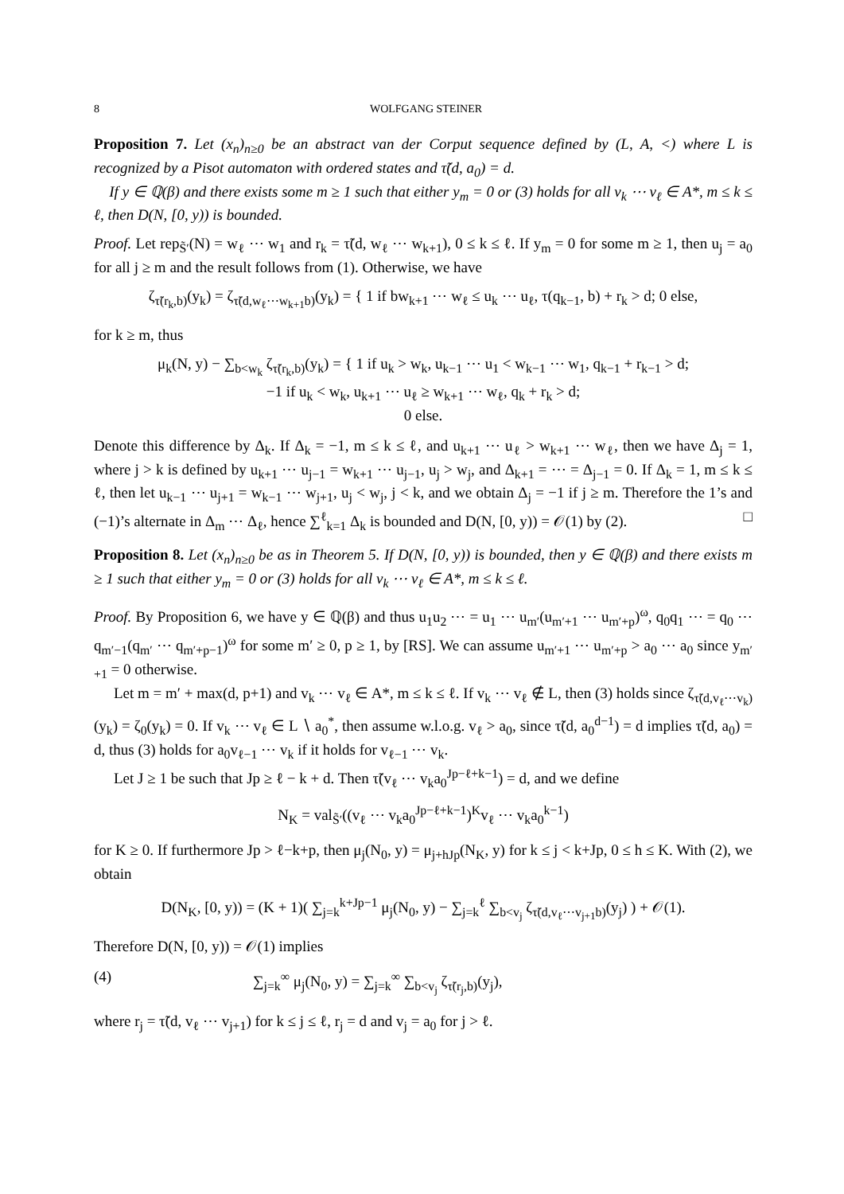8 WOLFGANG STEINER
Proposition 7. Let (x<sub>n</sub>)<sub>n≥0</sub> be an abstract van der Corput sequence defined by (L, A, <) where L is recognized by a Pisot automaton with ordered states and τ̃(d, a<sub>0</sub>) = d.
If y ∈ ℚ(β) and there exists some m ≥ 1 such that either y<sub>m</sub> = 0 or (3) holds for all v<sub>k</sub> ⋯ v<sub>ℓ</sub> ∈ A*, m ≤ k ≤ ℓ, then D(N, [0, y)) is bounded.
Proof. Let rep<sub>S̃′</sub>(N) = w<sub>ℓ</sub> ⋯ w<sub>1</sub> and r<sub>k</sub> = τ̃(d, w<sub>ℓ</sub> ⋯ w<sub>k+1</sub>), 0 ≤ k ≤ ℓ. If y<sub>m</sub> = 0 for some m ≥ 1, then u<sub>j</sub> = a<sub>0</sub> for all j ≥ m and the result follows from (1). Otherwise, we have
ζ<sub>τ̃(r<sub>k</sub>,b)</sub>(y<sub>k</sub>) = ζ<sub>τ̃(d,w<sub>ℓ</sub>⋯w<sub>k+1</sub>b)</sub>(y<sub>k</sub>) = { 1 if bw<sub>k+1</sub> ⋯ w<sub>ℓ</sub> ≤ u<sub>k</sub> ⋯ u<sub>ℓ</sub>, τ(q<sub>k−1</sub>, b) + r<sub>k</sub> > d; 0 else,
for k ≥ m, thus
μ<sub>k</sub>(N, y) − ∑<sub>b<w<sub>k</sub></sub> ζ<sub>τ̃(r<sub>k</sub>,b)</sub>(y<sub>k</sub>) = { 1 if u<sub>k</sub> > w<sub>k</sub>, u<sub>k−1</sub> ⋯ u<sub>1</sub> < w<sub>k−1</sub> ⋯ w<sub>1</sub>, q<sub>k−1</sub> + r<sub>k−1</sub> > d;
−1 if u<sub>k</sub> < w<sub>k</sub>, u<sub>k+1</sub> ⋯ u<sub>ℓ</sub> ≥ w<sub>k+1</sub> ⋯ w<sub>ℓ</sub>, q<sub>k</sub> + r<sub>k</sub> > d;
0 else.
Denote this difference by Δ<sub>k</sub>. If Δ<sub>k</sub> = −1, m ≤ k ≤ ℓ, and u<sub>k+1</sub> ⋯ u<sub>ℓ</sub> > w<sub>k+1</sub> ⋯ w<sub>ℓ</sub>, then we have Δ<sub>j</sub> = 1, where j > k is defined by u<sub>k+1</sub> ⋯ u<sub>j−1</sub> = w<sub>k+1</sub> ⋯ u<sub>j−1</sub>, u<sub>j</sub> > w<sub>j</sub>, and Δ<sub>k+1</sub> = ⋯ = Δ<sub>j−1</sub> = 0. If Δ<sub>k</sub> = 1, m ≤ k ≤ ℓ, then let u<sub>k−1</sub> ⋯ u<sub>j+1</sub> = w<sub>k−1</sub> ⋯ w<sub>j+1</sub>, u<sub>j</sub> < w<sub>j</sub>, j < k, and we obtain Δ<sub>j</sub> = −1 if j ≥ m. Therefore the 1’s and (−1)’s alternate in Δ<sub>m</sub> ⋯ Δ<sub>ℓ</sub>, hence ∑<sup>ℓ</sup><sub>k=1</sub> Δ<sub>k</sub> is bounded and D(N, [0, y)) = 𝒪(1) by (2). □
Proposition 8. Let (x<sub>n</sub>)<sub>n≥0</sub> be as in Theorem 5. If D(N, [0, y)) is bounded, then y ∈ ℚ(β) and there exists m ≥ 1 such that either y<sub>m</sub> = 0 or (3) holds for all v<sub>k</sub> ⋯ v<sub>ℓ</sub> ∈ A*, m ≤ k ≤ ℓ.
Proof. By Proposition 6, we have y ∈ ℚ(β) and thus u<sub>1</sub>u<sub>2</sub> ⋯ = u<sub>1</sub> ⋯ u<sub>m′</sub>(u<sub>m′+1</sub> ⋯ u<sub>m′+p</sub>)<sup>ω</sup>, q<sub>0</sub>q<sub>1</sub> ⋯ = q<sub>0</sub> ⋯ q<sub>m′−1</sub>(q<sub>m′</sub> ⋯ q<sub>m′+p−1</sub>)<sup>ω</sup> for some m′ ≥ 0, p ≥ 1, by [RS]. We can assume u<sub>m′+1</sub> ⋯ u<sub>m′+p</sub> > a<sub>0</sub> ⋯ a<sub>0</sub> since y<sub>m′+1</sub> = 0 otherwise.
Let m = m′ + max(d, p+1) and v<sub>k</sub> ⋯ v<sub>ℓ</sub> ∈ A*, m ≤ k ≤ ℓ. If v<sub>k</sub> ⋯ v<sub>ℓ</sub> ∉ L, then (3) holds since ζ<sub>τ̃(d,v<sub>ℓ</sub>⋯v<sub>k</sub>)</sub>(y<sub>k</sub>) = ζ<sub>0</sub>(y<sub>k</sub>) = 0. If v<sub>k</sub> ⋯ v<sub>ℓ</sub> ∈ L ∖ a<sub>0</sub><sup>*</sup>, then assume w.l.o.g. v<sub>ℓ</sub> > a<sub>0</sub>, since τ̃(d, a<sub>0</sub><sup>d−1</sup>) = d implies τ̃(d, a<sub>0</sub>) = d, thus (3) holds for a<sub>0</sub>v<sub>ℓ−1</sub> ⋯ v<sub>k</sub> if it holds for v<sub>ℓ−1</sub> ⋯ v<sub>k</sub>.
Let J ≥ 1 be such that Jp ≥ ℓ − k + d. Then τ̃(v<sub>ℓ</sub> ⋯ v<sub>k</sub>a<sub>0</sub><sup>Jp−ℓ+k−1</sup>) = d, and we define
N<sub>K</sub> = val<sub>S̃′</sub>((v<sub>ℓ</sub> ⋯ v<sub>k</sub>a<sub>0</sub><sup>Jp−ℓ+k−1</sup>)<sup>K</sup>v<sub>ℓ</sub> ⋯ v<sub>k</sub>a<sub>0</sub><sup>k−1</sup>)
for K ≥ 0. If furthermore Jp > ℓ−k+p, then μ<sub>j</sub>(N<sub>0</sub>, y) = μ<sub>j+hJp</sub>(N<sub>K</sub>, y) for k ≤ j < k+Jp, 0 ≤ h ≤ K. With (2), we obtain
D(N<sub>K</sub>, [0, y)) = (K + 1)( ∑<sub>j=k</sub><sup>k+Jp−1</sup> μ<sub>j</sub>(N<sub>0</sub>, y) − ∑<sub>j=k</sub><sup>ℓ</sup> ∑<sub>b<v<sub>j</sub></sub> ζ<sub>τ̃(d,v<sub>ℓ</sub>⋯v<sub>j+1</sub>b)</sub>(y<sub>j</sub>) ) + 𝒪(1).
Therefore D(N, [0, y)) = 𝒪(1) implies
(4) ∑<sub>j=k</sub><sup>∞</sup> μ<sub>j</sub>(N<sub>0</sub>, y) = ∑<sub>j=k</sub><sup>∞</sup> ∑<sub>b<v<sub>j</sub></sub> ζ<sub>τ̃(r<sub>j</sub>,b)</sub>(y<sub>j</sub>),
where r<sub>j</sub> = τ̃(d, v<sub>ℓ</sub> ⋯ v<sub>j+1</sub>) for k ≤ j ≤ ℓ, r<sub>j</sub> = d and v<sub>j</sub> = a<sub>0</sub> for j > ℓ.